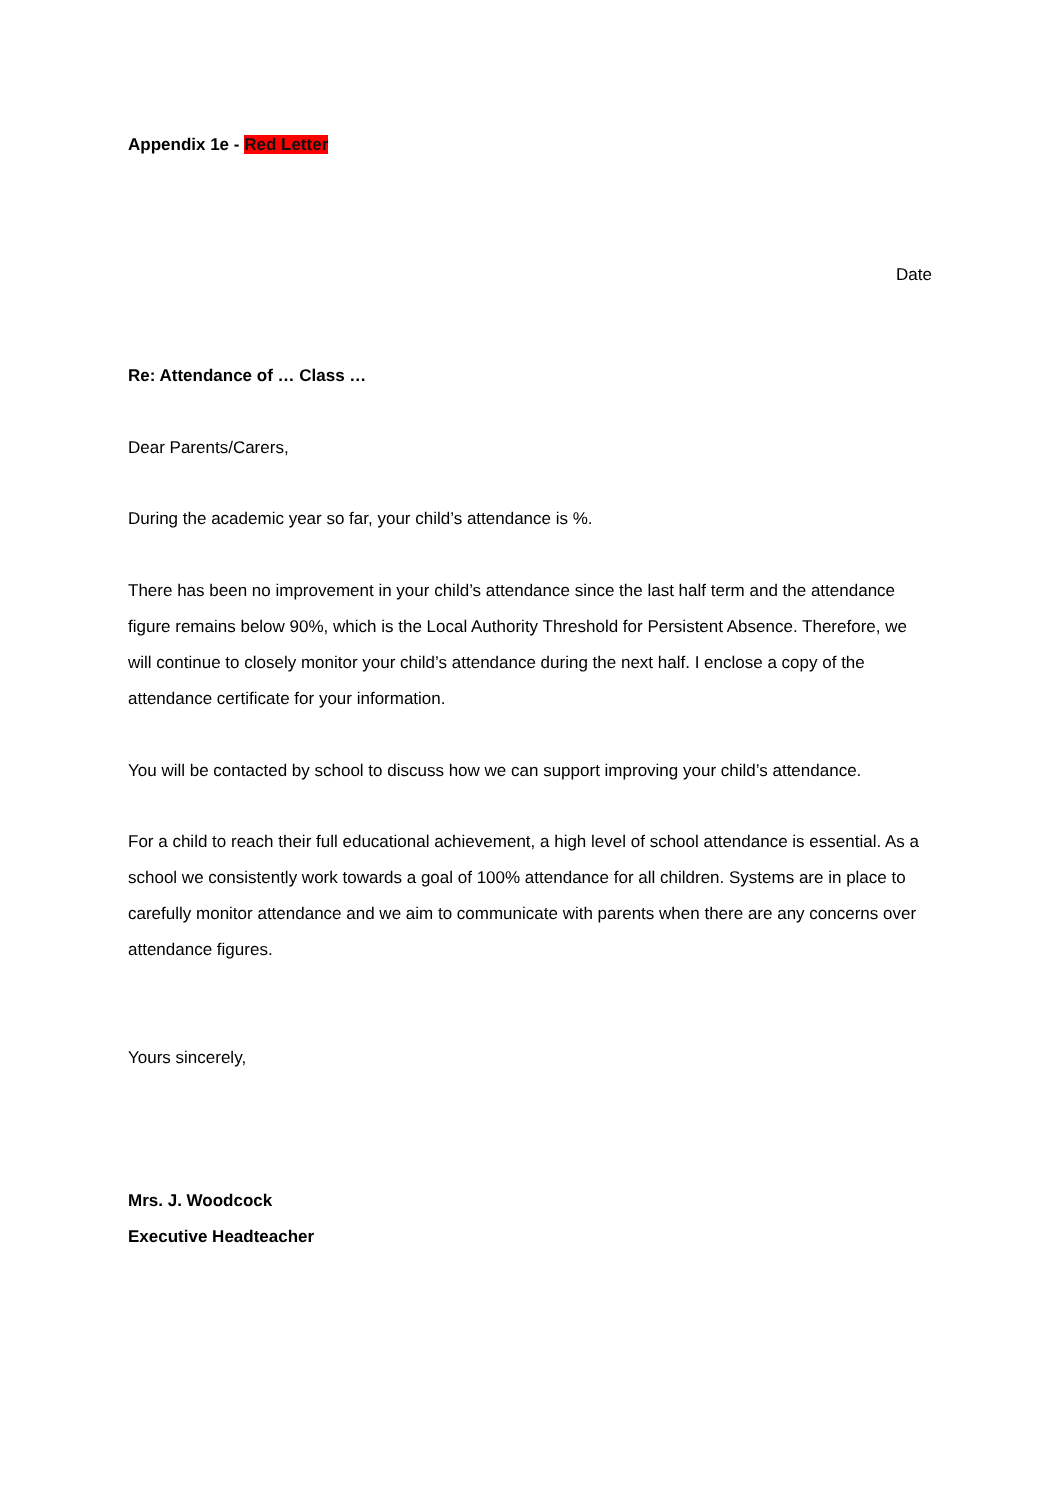Appendix 1e - Red Letter
Date
Re: Attendance of … Class …
Dear Parents/Carers,
During the academic year so far, your child’s attendance is %.
There has been no improvement in your child’s attendance since the last half term and the attendance figure remains below 90%, which is the Local Authority Threshold for Persistent Absence. Therefore, we will continue to closely monitor your child’s attendance during the next half. I enclose a copy of the attendance certificate for your information.
You will be contacted by school to discuss how we can support improving your child’s attendance.
For a child to reach their full educational achievement, a high level of school attendance is essential. As a school we consistently work towards a goal of 100% attendance for all children. Systems are in place to carefully monitor attendance and we aim to communicate with parents when there are any concerns over attendance figures.
Yours sincerely,
Mrs. J. Woodcock
Executive Headteacher